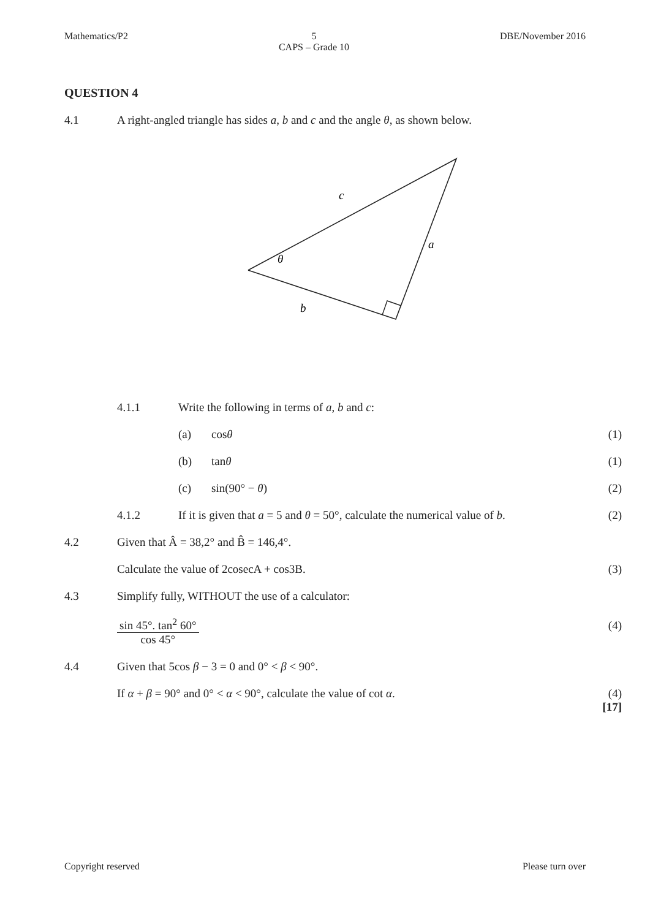Mathematics/P2 5
CAPS – Grade 10 DBE/November 2016
QUESTION 4
4.1 A right-angled triangle has sides a, b and c and the angle θ, as shown below.
c
a
θ
b
4.1.1 Write the following in terms of a, b and c:
(a) cosθ (1)
(b) tanθ (1)
(c) sin(90° − θ) (2)
4.1.2 If it is given that a = 5 and θ = 50°, calculate the numerical value of b. (2)
4.2 Given that Â = 38,2° and B̂ = 146,4°.
Calculate the value of 2cosecA + cos3B. (3)
4.3 Simplify fully, WITHOUT the use of a calculator:
sin 45°. tan<sup>2</sup> 60°
cos 45°
(4)
4.4 Given that 5cos β − 3 = 0 and 0° < β < 90°.
If α + β = 90° and 0° < α < 90°, calculate the value of cot α. (4)
[17]
Copyright reserved Please turn over